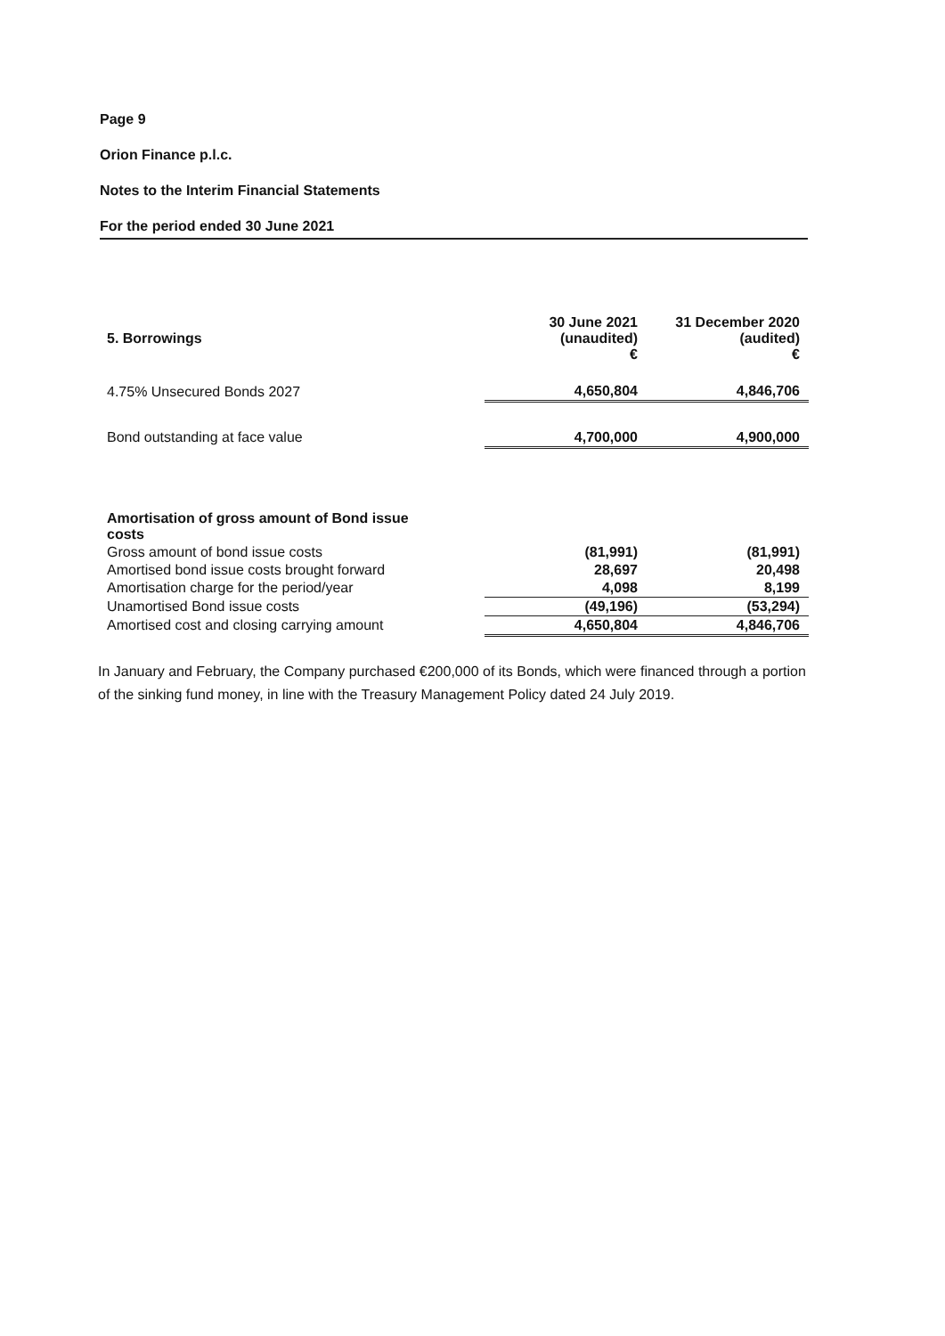Page 9
Orion Finance p.l.c.
Notes to the Interim Financial Statements
For the period ended 30 June 2021
| 5. Borrowings | 30 June 2021 (unaudited) € | 31 December 2020 (audited) € |
| --- | --- | --- |
| 4.75% Unsecured Bonds 2027 | 4,650,804 | 4,846,706 |
| Bond outstanding at face value | 4,700,000 | 4,900,000 |
| Amortisation of gross amount of Bond issue costs | | |
| Gross amount of bond issue costs | (81,991) | (81,991) |
| Amortised bond issue costs brought forward | 28,697 | 20,498 |
| Amortisation charge for the period/year | 4,098 | 8,199 |
| Unamortised Bond issue costs | (49,196) | (53,294) |
| Amortised cost and closing carrying amount | 4,650,804 | 4,846,706 |
In January and February, the Company purchased €200,000 of its Bonds, which were financed through a portion of the sinking fund money, in line with the Treasury Management Policy dated 24 July 2019.